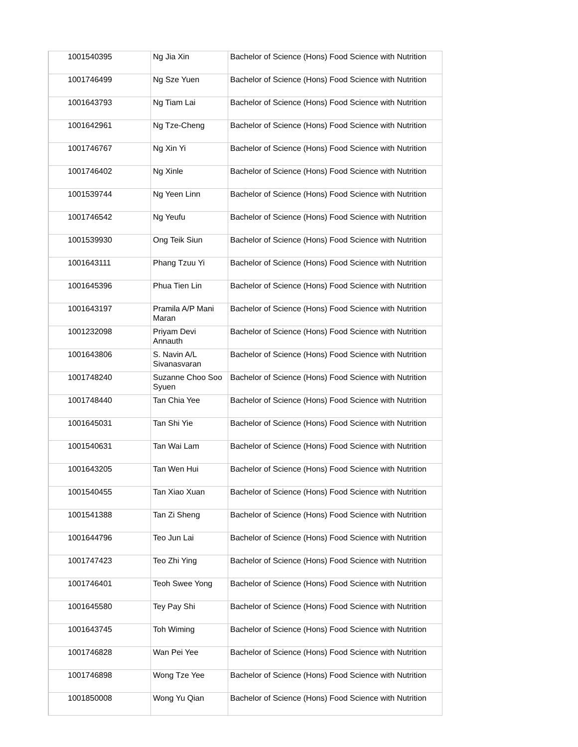| 1001540395 | Ng Jia Xin | Bachelor of Science (Hons) Food Science with Nutrition |
| 1001746499 | Ng Sze Yuen | Bachelor of Science (Hons) Food Science with Nutrition |
| 1001643793 | Ng Tiam Lai | Bachelor of Science (Hons) Food Science with Nutrition |
| 1001642961 | Ng Tze-Cheng | Bachelor of Science (Hons) Food Science with Nutrition |
| 1001746767 | Ng Xin Yi | Bachelor of Science (Hons) Food Science with Nutrition |
| 1001746402 | Ng Xinle | Bachelor of Science (Hons) Food Science with Nutrition |
| 1001539744 | Ng Yeen Linn | Bachelor of Science (Hons) Food Science with Nutrition |
| 1001746542 | Ng Yeufu | Bachelor of Science (Hons) Food Science with Nutrition |
| 1001539930 | Ong Teik Siun | Bachelor of Science (Hons) Food Science with Nutrition |
| 1001643111 | Phang Tzuu Yi | Bachelor of Science (Hons) Food Science with Nutrition |
| 1001645396 | Phua Tien Lin | Bachelor of Science (Hons) Food Science with Nutrition |
| 1001643197 | Pramila A/P Mani Maran | Bachelor of Science (Hons) Food Science with Nutrition |
| 1001232098 | Priyam Devi Annauth | Bachelor of Science (Hons) Food Science with Nutrition |
| 1001643806 | S. Navin A/L Sivanasvaran | Bachelor of Science (Hons) Food Science with Nutrition |
| 1001748240 | Suzanne Choo Soo Syuen | Bachelor of Science (Hons) Food Science with Nutrition |
| 1001748440 | Tan Chia Yee | Bachelor of Science (Hons) Food Science with Nutrition |
| 1001645031 | Tan Shi Yie | Bachelor of Science (Hons) Food Science with Nutrition |
| 1001540631 | Tan Wai Lam | Bachelor of Science (Hons) Food Science with Nutrition |
| 1001643205 | Tan Wen Hui | Bachelor of Science (Hons) Food Science with Nutrition |
| 1001540455 | Tan Xiao Xuan | Bachelor of Science (Hons) Food Science with Nutrition |
| 1001541388 | Tan Zi Sheng | Bachelor of Science (Hons) Food Science with Nutrition |
| 1001644796 | Teo Jun Lai | Bachelor of Science (Hons) Food Science with Nutrition |
| 1001747423 | Teo Zhi Ying | Bachelor of Science (Hons) Food Science with Nutrition |
| 1001746401 | Teoh Swee Yong | Bachelor of Science (Hons) Food Science with Nutrition |
| 1001645580 | Tey Pay Shi | Bachelor of Science (Hons) Food Science with Nutrition |
| 1001643745 | Toh Wiming | Bachelor of Science (Hons) Food Science with Nutrition |
| 1001746828 | Wan Pei Yee | Bachelor of Science (Hons) Food Science with Nutrition |
| 1001746898 | Wong Tze Yee | Bachelor of Science (Hons) Food Science with Nutrition |
| 1001850008 | Wong Yu Qian | Bachelor of Science (Hons) Food Science with Nutrition |